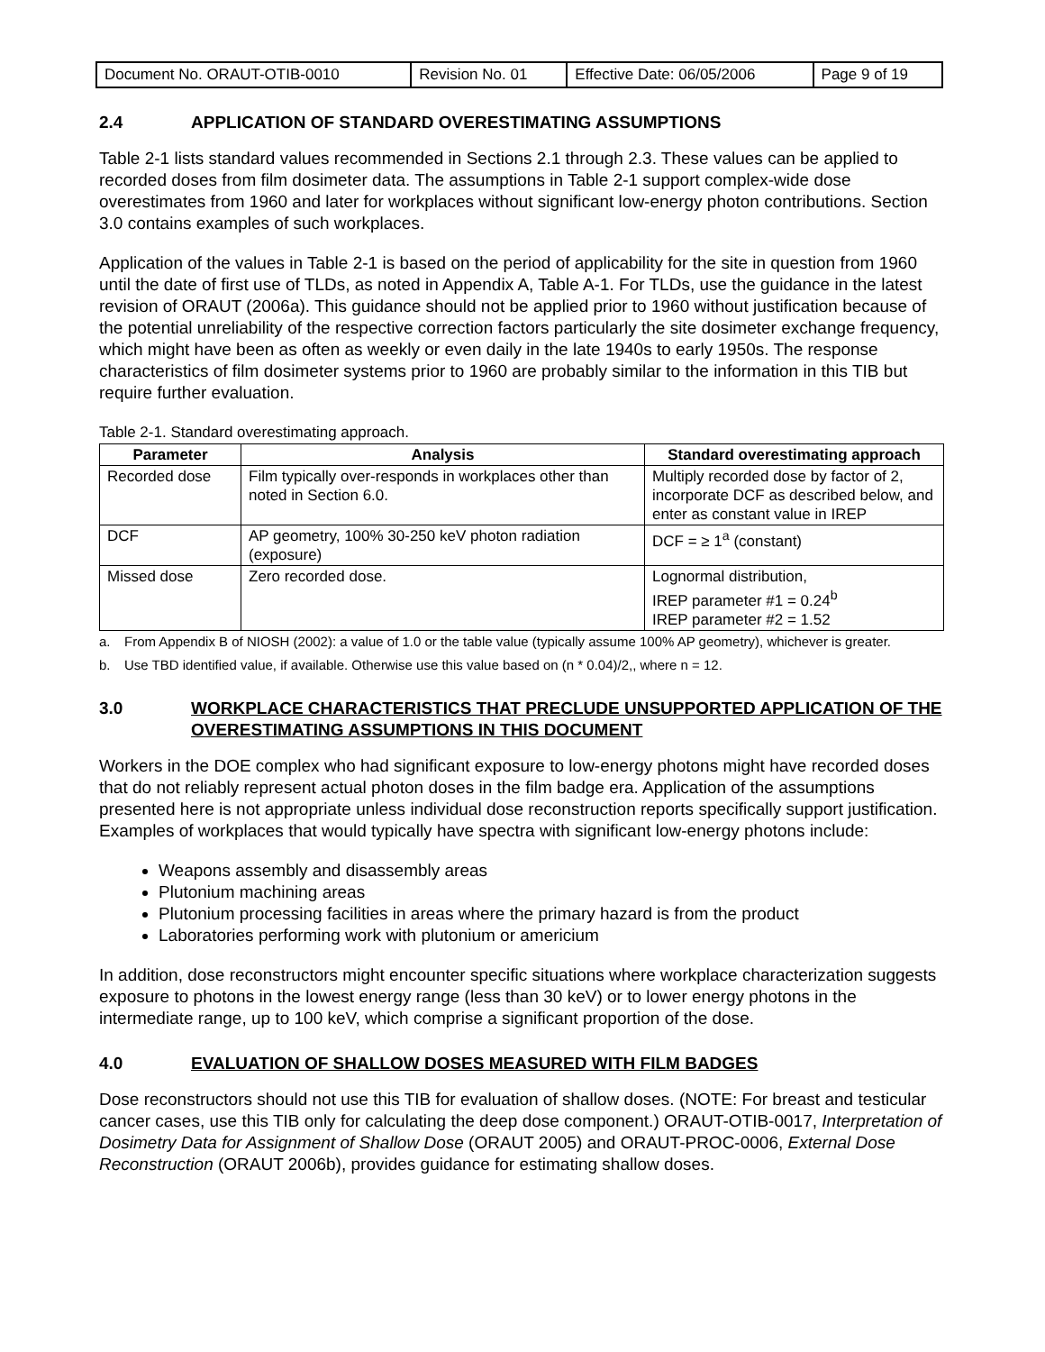| Document No. ORAUT-OTIB-0010 | Revision No. 01 | Effective Date: 06/05/2006 | Page 9 of 19 |
2.4 APPLICATION OF STANDARD OVERESTIMATING ASSUMPTIONS
Table 2-1 lists standard values recommended in Sections 2.1 through 2.3. These values can be applied to recorded doses from film dosimeter data. The assumptions in Table 2-1 support complex-wide dose overestimates from 1960 and later for workplaces without significant low-energy photon contributions. Section 3.0 contains examples of such workplaces.
Application of the values in Table 2-1 is based on the period of applicability for the site in question from 1960 until the date of first use of TLDs, as noted in Appendix A, Table A-1. For TLDs, use the guidance in the latest revision of ORAUT (2006a). This guidance should not be applied prior to 1960 without justification because of the potential unreliability of the respective correction factors particularly the site dosimeter exchange frequency, which might have been as often as weekly or even daily in the late 1940s to early 1950s. The response characteristics of film dosimeter systems prior to 1960 are probably similar to the information in this TIB but require further evaluation.
Table 2-1. Standard overestimating approach.
| Parameter | Analysis | Standard overestimating approach |
| --- | --- | --- |
| Recorded dose | Film typically over-responds in workplaces other than noted in Section 6.0. | Multiply recorded dose by factor of 2, incorporate DCF as described below, and enter as constant value in IREP |
| DCF | AP geometry, 100% 30-250 keV photon radiation (exposure) | DCF = ≥ 1<sup>a</sup> (constant) |
| Missed dose | Zero recorded dose. | Lognormal distribution, IREP parameter #1 = 0.24<sup>b</sup> IREP parameter #2 = 1.52 |
a. From Appendix B of NIOSH (2002): a value of 1.0 or the table value (typically assume 100% AP geometry), whichever is greater.
b. Use TBD identified value, if available. Otherwise use this value based on (n * 0.04)/2,, where n = 12.
3.0 WORKPLACE CHARACTERISTICS THAT PRECLUDE UNSUPPORTED APPLICATION OF THE OVERESTIMATING ASSUMPTIONS IN THIS DOCUMENT
Workers in the DOE complex who had significant exposure to low-energy photons might have recorded doses that do not reliably represent actual photon doses in the film badge era. Application of the assumptions presented here is not appropriate unless individual dose reconstruction reports specifically support justification. Examples of workplaces that would typically have spectra with significant low-energy photons include:
Weapons assembly and disassembly areas
Plutonium machining areas
Plutonium processing facilities in areas where the primary hazard is from the product
Laboratories performing work with plutonium or americium
In addition, dose reconstructors might encounter specific situations where workplace characterization suggests exposure to photons in the lowest energy range (less than 30 keV) or to lower energy photons in the intermediate range, up to 100 keV, which comprise a significant proportion of the dose.
4.0 EVALUATION OF SHALLOW DOSES MEASURED WITH FILM BADGES
Dose reconstructors should not use this TIB for evaluation of shallow doses. (NOTE: For breast and testicular cancer cases, use this TIB only for calculating the deep dose component.) ORAUT-OTIB-0017, Interpretation of Dosimetry Data for Assignment of Shallow Dose (ORAUT 2005) and ORAUT-PROC-0006, External Dose Reconstruction (ORAUT 2006b), provides guidance for estimating shallow doses.